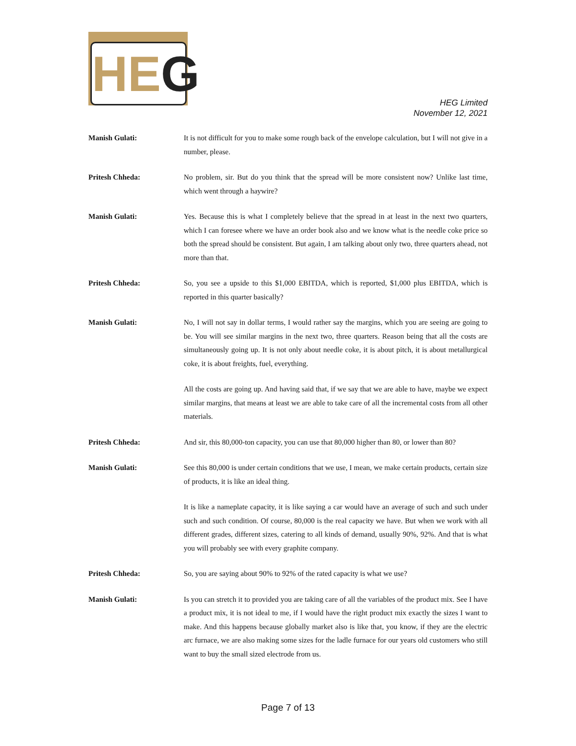HE G
HEG Limited
November 12, 2021
Manish Gulati: It is not difficult for you to make some rough back of the envelope calculation, but I will not give in a number, please.
Pritesh Chheda: No problem, sir. But do you think that the spread will be more consistent now? Unlike last time, which went through a haywire?
Manish Gulati: Yes. Because this is what I completely believe that the spread in at least in the next two quarters, which I can foresee where we have an order book also and we know what is the needle coke price so both the spread should be consistent. But again, I am talking about only two, three quarters ahead, not more than that.
Pritesh Chheda: So, you see a upside to this $1,000 EBITDA, which is reported, $1,000 plus EBITDA, which is reported in this quarter basically?
Manish Gulati: No, I will not say in dollar terms, I would rather say the margins, which you are seeing are going to be. You will see similar margins in the next two, three quarters. Reason being that all the costs are simultaneously going up. It is not only about needle coke, it is about pitch, it is about metallurgical coke, it is about freights, fuel, everything.
All the costs are going up. And having said that, if we say that we are able to have, maybe we expect similar margins, that means at least we are able to take care of all the incremental costs from all other materials.
Pritesh Chheda: And sir, this 80,000-ton capacity, you can use that 80,000 higher than 80, or lower than 80?
Manish Gulati: See this 80,000 is under certain conditions that we use, I mean, we make certain products, certain size of products, it is like an ideal thing.
It is like a nameplate capacity, it is like saying a car would have an average of such and such under such and such condition. Of course, 80,000 is the real capacity we have. But when we work with all different grades, different sizes, catering to all kinds of demand, usually 90%, 92%. And that is what you will probably see with every graphite company.
Pritesh Chheda: So, you are saying about 90% to 92% of the rated capacity is what we use?
Manish Gulati: Is you can stretch it to provided you are taking care of all the variables of the product mix. See I have a product mix, it is not ideal to me, if I would have the right product mix exactly the sizes I want to make. And this happens because globally market also is like that, you know, if they are the electric arc furnace, we are also making some sizes for the ladle furnace for our years old customers who still want to buy the small sized electrode from us.
Page 7 of 13